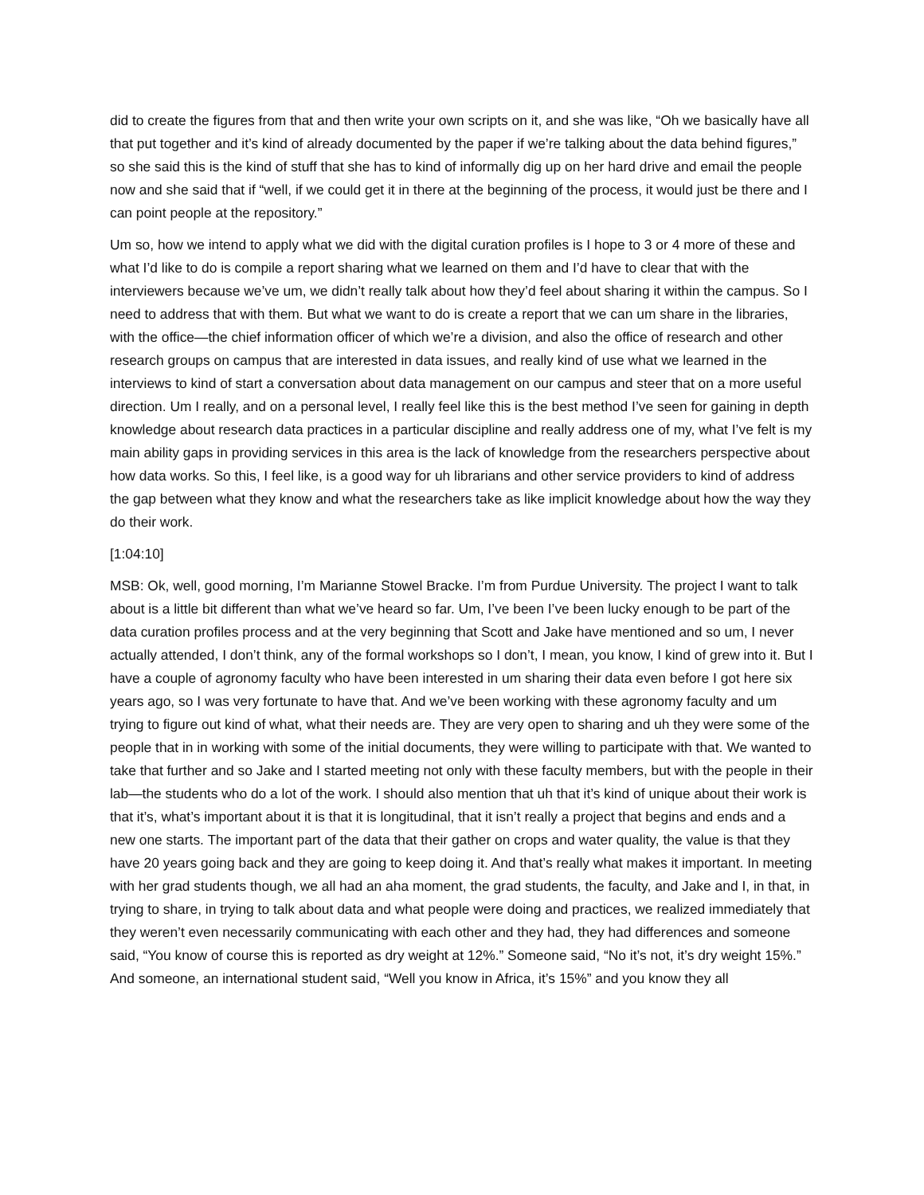did to create the figures from that and then write your own scripts on it, and she was like, “Oh we basically have all that put together and it’s kind of already documented by the paper if we’re talking about the data behind figures,” so she said this is the kind of stuff that she has to kind of informally dig up on her hard drive and email the people now and she said that if “well, if we could get it in there at the beginning of the process, it would just be there and I can point people at the repository.”
Um so, how we intend to apply what we did with the digital curation profiles is I hope to 3 or 4 more of these and what I’d like to do is compile a report sharing what we learned on them and I’d have to clear that with the interviewers because we’ve um, we didn’t really talk about how they’d feel about sharing it within the campus. So I need to address that with them. But what we want to do is create a report that we can um share in the libraries, with the office—the chief information officer of which we’re a division, and also the office of research and other research groups on campus that are interested in data issues, and really kind of use what we learned in the interviews to kind of start a conversation about data management on our campus and steer that on a more useful direction. Um I really, and on a personal level, I really feel like this is the best method I’ve seen for gaining in depth knowledge about research data practices in a particular discipline and really address one of my, what I’ve felt is my main ability gaps in providing services in this area is the lack of knowledge from the researchers perspective about how data works. So this, I feel like, is a good way for uh librarians and other service providers to kind of address the gap between what they know and what the researchers take as like implicit knowledge about how the way they do their work.
[1:04:10]
MSB: Ok, well, good morning, I’m Marianne Stowel Bracke. I’m from Purdue University. The project I want to talk about is a little bit different than what we’ve heard so far. Um, I’ve been I’ve been lucky enough to be part of the data curation profiles process and at the very beginning that Scott and Jake have mentioned and so um, I never actually attended, I don’t think, any of the formal workshops so I don’t, I mean, you know, I kind of grew into it. But I have a couple of agronomy faculty who have been interested in um sharing their data even before I got here six years ago, so I was very fortunate to have that. And we’ve been working with these agronomy faculty and um trying to figure out kind of what, what their needs are. They are very open to sharing and uh they were some of the people that in in working with some of the initial documents, they were willing to participate with that. We wanted to take that further and so Jake and I started meeting not only with these faculty members, but with the people in their lab—the students who do a lot of the work. I should also mention that uh that it’s kind of unique about their work is that it’s, what’s important about it is that it is longitudinal, that it isn’t really a project that begins and ends and a new one starts. The important part of the data that their gather on crops and water quality, the value is that they have 20 years going back and they are going to keep doing it. And that’s really what makes it important. In meeting with her grad students though, we all had an aha moment, the grad students, the faculty, and Jake and I, in that, in trying to share, in trying to talk about data and what people were doing and practices, we realized immediately that they weren’t even necessarily communicating with each other and they had, they had differences and someone said, “You know of course this is reported as dry weight at 12%.” Someone said, “No it’s not, it’s dry weight 15%.” And someone, an international student said, “Well you know in Africa, it’s 15%” and you know they all